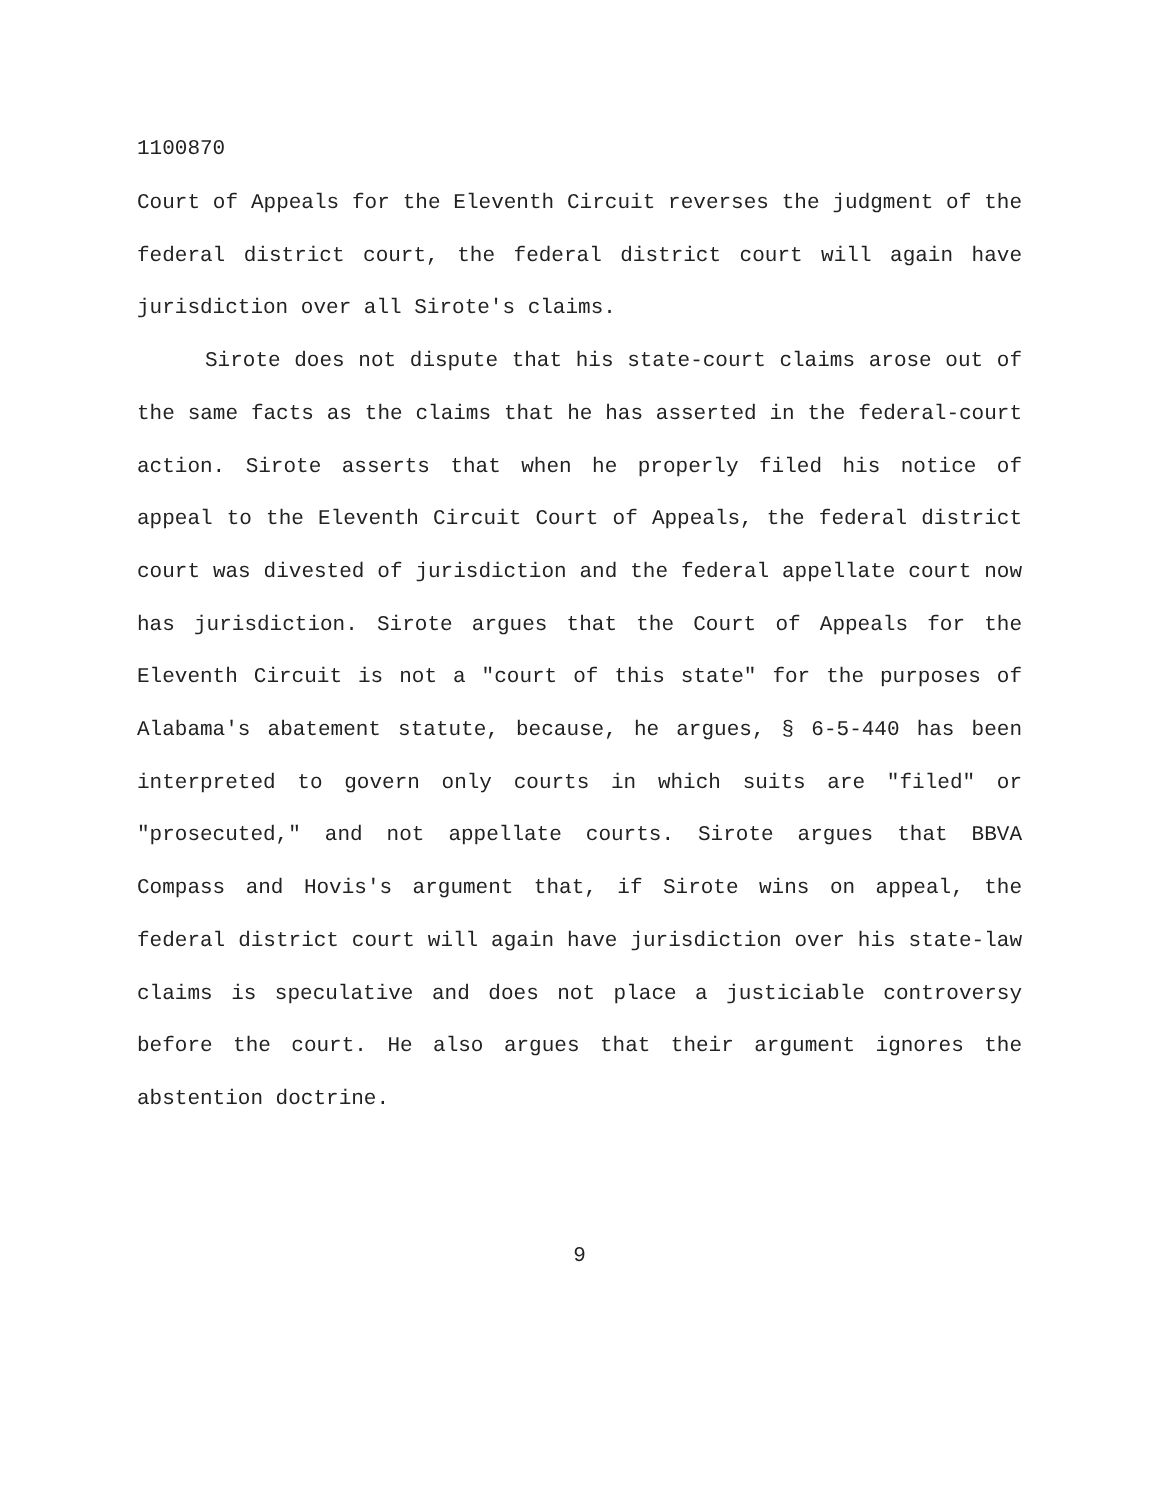1100870
Court of Appeals for the Eleventh Circuit reverses the judgment of the federal district court, the federal district court will again have jurisdiction over all Sirote's claims.
Sirote does not dispute that his state-court claims arose out of the same facts as the claims that he has asserted in the federal-court action. Sirote asserts that when he properly filed his notice of appeal to the Eleventh Circuit Court of Appeals, the federal district court was divested of jurisdiction and the federal appellate court now has jurisdiction. Sirote argues that the Court of Appeals for the Eleventh Circuit is not a "court of this state" for the purposes of Alabama's abatement statute, because, he argues, § 6-5-440 has been interpreted to govern only courts in which suits are "filed" or "prosecuted," and not appellate courts. Sirote argues that BBVA Compass and Hovis's argument that, if Sirote wins on appeal, the federal district court will again have jurisdiction over his state-law claims is speculative and does not place a justiciable controversy before the court. He also argues that their argument ignores the abstention doctrine.
9